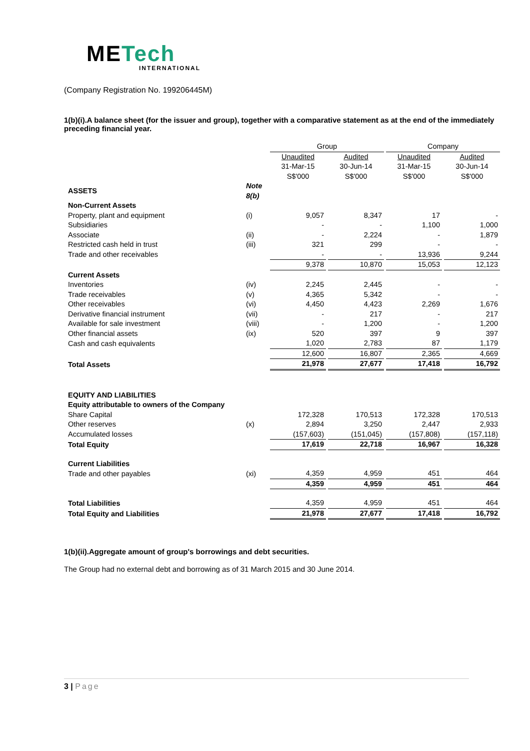METech
INTERNATIONAL
(Company Registration No. 199206445M)
1(b)(i).A balance sheet (for the issuer and group), together with a comparative statement as at the end of the immediately preceding financial year.
| | | Group | | Company | |
| | | Unaudited | Audited | Unaudited | Audited |
| | | 31-Mar-15 | 30-Jun-14 | 31-Mar-15 | 30-Jun-14 |
| | | S$'000 | S$'000 | S$'000 | S$'000 |
| ASSETS | Note 8(b) | | | | |
| Non-Current Assets | | | | | |
| Property, plant and equipment | (i) | 9,057 | 8,347 | 17 | - |
| Subsidiaries | | - | - | 1,100 | 1,000 |
| Associate | (ii) | - | 2,224 | - | 1,879 |
| Restricted cash held in trust | (iii) | 321 | 299 | - | - |
| Trade and other receivables | | - | - | 13,936 | 9,244 |
| | | 9,378 | 10,870 | 15,053 | 12,123 |
| Current Assets | | | | | |
| Inventories | (iv) | 2,245 | 2,445 | - | - |
| Trade receivables | (v) | 4,365 | 5,342 | - | - |
| Other receivables | (vi) | 4,450 | 4,423 | 2,269 | 1,676 |
| Derivative financial instrument | (vii) | - | 217 | - | 217 |
| Available for sale investment | (viii) | - | 1,200 | - | 1,200 |
| Other financial assets | (ix) | 520 | 397 | 9 | 397 |
| Cash and cash equivalents | | 1,020 | 2,783 | 87 | 1,179 |
| | | 12,600 | 16,807 | 2,365 | 4,669 |
| Total Assets | | 21,978 | 27,677 | 17,418 | 16,792 |
| EQUITY AND LIABILITIES | | | | | |
| Equity attributable to owners of the Company | | | | | |
| Share Capital | | 172,328 | 170,513 | 172,328 | 170,513 |
| Other reserves | (x) | 2,894 | 3,250 | 2,447 | 2,933 |
| Accumulated losses | | (157,603) | (151,045) | (157,808) | (157,118) |
| Total Equity | | 17,619 | 22,718 | 16,967 | 16,328 |
| Current Liabilities | | | | | |
| Trade and other payables | (xi) | 4,359 | 4,959 | 451 | 464 |
| | | 4,359 | 4,959 | 451 | 464 |
| Total Liabilities | | 4,359 | 4,959 | 451 | 464 |
| Total Equity and Liabilities | | 21,978 | 27,677 | 17,418 | 16,792 |
1(b)(ii).Aggregate amount of group's borrowings and debt securities.
The Group had no external debt and borrowing as of 31 March 2015 and 30 June 2014.
3 | Page